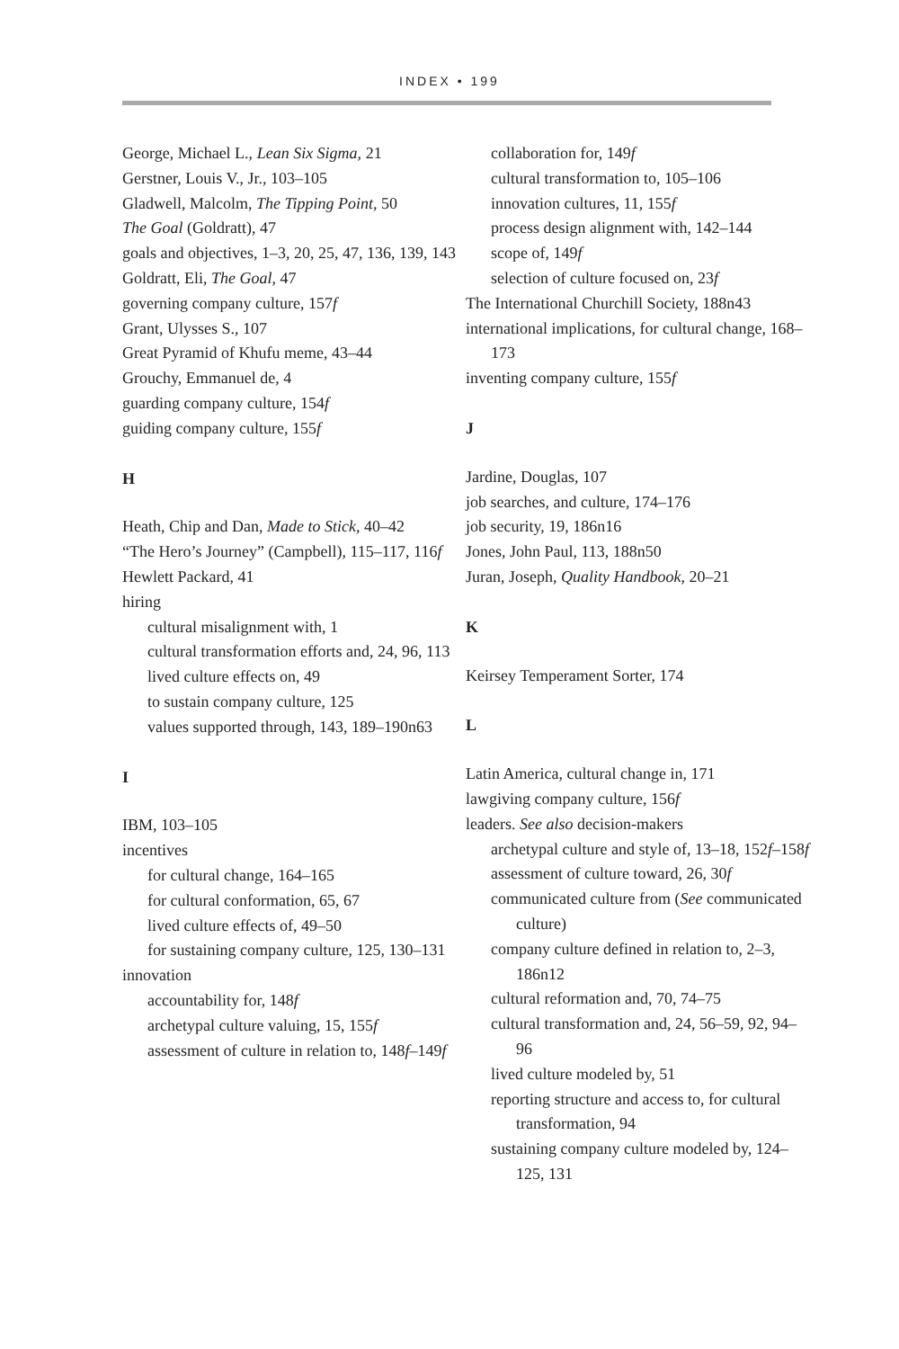INDEX • 199
George, Michael L., Lean Six Sigma, 21
Gerstner, Louis V., Jr., 103–105
Gladwell, Malcolm, The Tipping Point, 50
The Goal (Goldratt), 47
goals and objectives, 1–3, 20, 25, 47, 136, 139, 143
Goldratt, Eli, The Goal, 47
governing company culture, 157f
Grant, Ulysses S., 107
Great Pyramid of Khufu meme, 43–44
Grouchy, Emmanuel de, 4
guarding company culture, 154f
guiding company culture, 155f
H
Heath, Chip and Dan, Made to Stick, 40–42
“The Hero’s Journey” (Campbell), 115–117, 116f
Hewlett Packard, 41
hiring
cultural misalignment with, 1
cultural transformation efforts and, 24, 96, 113
lived culture effects on, 49
to sustain company culture, 125
values supported through, 143, 189–190n63
I
IBM, 103–105
incentives
for cultural change, 164–165
for cultural conformation, 65, 67
lived culture effects of, 49–50
for sustaining company culture, 125, 130–131
innovation
accountability for, 148f
archetypal culture valuing, 15, 155f
assessment of culture in relation to, 148f–149f
collaboration for, 149f
cultural transformation to, 105–106
innovation cultures, 11, 155f
process design alignment with, 142–144
scope of, 149f
selection of culture focused on, 23f
The International Churchill Society, 188n43
international implications, for cultural change, 168–173
inventing company culture, 155f
J
Jardine, Douglas, 107
job searches, and culture, 174–176
job security, 19, 186n16
Jones, John Paul, 113, 188n50
Juran, Joseph, Quality Handbook, 20–21
K
Keirsey Temperament Sorter, 174
L
Latin America, cultural change in, 171
lawgiving company culture, 156f
leaders. See also decision-makers
archetypal culture and style of, 13–18, 152f–158f
assessment of culture toward, 26, 30f
communicated culture from (See communicated culture)
company culture defined in relation to, 2–3, 186n12
cultural reformation and, 70, 74–75
cultural transformation and, 24, 56–59, 92, 94–96
lived culture modeled by, 51
reporting structure and access to, for cultural transformation, 94
sustaining company culture modeled by, 124–125, 131